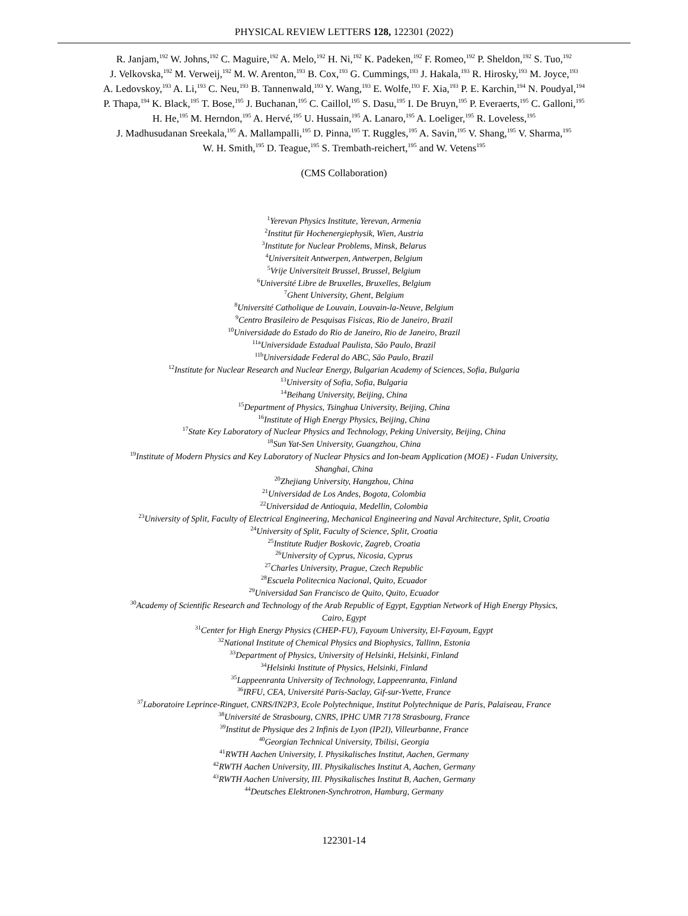PHYSICAL REVIEW LETTERS 128, 122301 (2022)
R. Janjam,<sup>192</sup> W. Johns,<sup>192</sup> C. Maguire,<sup>192</sup> A. Melo,<sup>192</sup> H. Ni,<sup>192</sup> K. Padeken,<sup>192</sup> F. Romeo,<sup>192</sup> P. Sheldon,<sup>192</sup> S. Tuo,<sup>192</sup>
J. Velkovska,<sup>192</sup> M. Verweij,<sup>192</sup> M. W. Arenton,<sup>193</sup> B. Cox,<sup>193</sup> G. Cummings,<sup>193</sup> J. Hakala,<sup>193</sup> R. Hirosky,<sup>193</sup> M. Joyce,<sup>193</sup>
A. Ledovskoy,<sup>193</sup> A. Li,<sup>193</sup> C. Neu,<sup>193</sup> B. Tannenwald,<sup>193</sup> Y. Wang,<sup>193</sup> E. Wolfe,<sup>193</sup> F. Xia,<sup>193</sup> P. E. Karchin,<sup>194</sup> N. Poudyal,<sup>194</sup>
P. Thapa,<sup>194</sup> K. Black,<sup>195</sup> T. Bose,<sup>195</sup> J. Buchanan,<sup>195</sup> C. Caillol,<sup>195</sup> S. Dasu,<sup>195</sup> I. De Bruyn,<sup>195</sup> P. Everaerts,<sup>195</sup> C. Galloni,<sup>195</sup>
H. He,<sup>195</sup> M. Herndon,<sup>195</sup> A. Hervé,<sup>195</sup> U. Hussain,<sup>195</sup> A. Lanaro,<sup>195</sup> A. Loeliger,<sup>195</sup> R. Loveless,<sup>195</sup>
J. Madhusudanan Sreekala,<sup>195</sup> A. Mallampalli,<sup>195</sup> D. Pinna,<sup>195</sup> T. Ruggles,<sup>195</sup> A. Savin,<sup>195</sup> V. Shang,<sup>195</sup> V. Sharma,<sup>195</sup>
W. H. Smith,<sup>195</sup> D. Teague,<sup>195</sup> S. Trembath-reichert,<sup>195</sup> and W. Vetens<sup>195</sup>
(CMS Collaboration)
<sup>1</sup> Yerevan Physics Institute, Yerevan, Armenia
<sup>2</sup> Institut für Hochenergiephysik, Wien, Austria
<sup>3</sup> Institute for Nuclear Problems, Minsk, Belarus
<sup>4</sup> Universiteit Antwerpen, Antwerpen, Belgium
<sup>5</sup> Vrije Universiteit Brussel, Brussel, Belgium
<sup>6</sup> Université Libre de Bruxelles, Bruxelles, Belgium
<sup>7</sup> Ghent University, Ghent, Belgium
<sup>8</sup> Université Catholique de Louvain, Louvain-la-Neuve, Belgium
<sup>9</sup> Centro Brasileiro de Pesquisas Fisicas, Rio de Janeiro, Brazil
<sup>10</sup> Universidade do Estado do Rio de Janeiro, Rio de Janeiro, Brazil
<sup>11a</sup>Universidade Estadual Paulista, São Paulo, Brazil
<sup>11b</sup>Universidade Federal do ABC, São Paulo, Brazil
<sup>12</sup> Institute for Nuclear Research and Nuclear Energy, Bulgarian Academy of Sciences, Sofia, Bulgaria
<sup>13</sup> University of Sofia, Sofia, Bulgaria
<sup>14</sup> Beihang University, Beijing, China
<sup>15</sup> Department of Physics, Tsinghua University, Beijing, China
<sup>16</sup> Institute of High Energy Physics, Beijing, China
<sup>17</sup> State Key Laboratory of Nuclear Physics and Technology, Peking University, Beijing, China
<sup>18</sup> Sun Yat-Sen University, Guangzhou, China
<sup>19</sup> Institute of Modern Physics and Key Laboratory of Nuclear Physics and Ion-beam Application (MOE) - Fudan University,
Shanghai, China
<sup>20</sup> Zhejiang University, Hangzhou, China
<sup>21</sup> Universidad de Los Andes, Bogota, Colombia
<sup>22</sup> Universidad de Antioquia, Medellin, Colombia
<sup>23</sup> University of Split, Faculty of Electrical Engineering, Mechanical Engineering and Naval Architecture, Split, Croatia
<sup>24</sup> University of Split, Faculty of Science, Split, Croatia
<sup>25</sup> Institute Rudjer Boskovic, Zagreb, Croatia
<sup>26</sup> University of Cyprus, Nicosia, Cyprus
<sup>27</sup> Charles University, Prague, Czech Republic
<sup>28</sup> Escuela Politecnica Nacional, Quito, Ecuador
<sup>29</sup> Universidad San Francisco de Quito, Quito, Ecuador
<sup>30</sup> Academy of Scientific Research and Technology of the Arab Republic of Egypt, Egyptian Network of High Energy Physics,
Cairo, Egypt
<sup>31</sup> Center for High Energy Physics (CHEP-FU), Fayoum University, El-Fayoum, Egypt
<sup>32</sup> National Institute of Chemical Physics and Biophysics, Tallinn, Estonia
<sup>33</sup> Department of Physics, University of Helsinki, Helsinki, Finland
<sup>34</sup> Helsinki Institute of Physics, Helsinki, Finland
<sup>35</sup> Lappeenranta University of Technology, Lappeenranta, Finland
<sup>36</sup> IRFU, CEA, Université Paris-Saclay, Gif-sur-Yvette, France
<sup>37</sup> Laboratoire Leprince-Ringuet, CNRS/IN2P3, Ecole Polytechnique, Institut Polytechnique de Paris, Palaiseau, France
<sup>38</sup> Université de Strasbourg, CNRS, IPHC UMR 7178 Strasbourg, France
<sup>39</sup> Institut de Physique des 2 Infinis de Lyon (IP2I), Villeurbanne, France
<sup>40</sup> Georgian Technical University, Tbilisi, Georgia
<sup>41</sup> RWTH Aachen University, I. Physikalisches Institut, Aachen, Germany
<sup>42</sup> RWTH Aachen University, III. Physikalisches Institut A, Aachen, Germany
<sup>43</sup> RWTH Aachen University, III. Physikalisches Institut B, Aachen, Germany
<sup>44</sup> Deutsches Elektronen-Synchrotron, Hamburg, Germany
122301-14